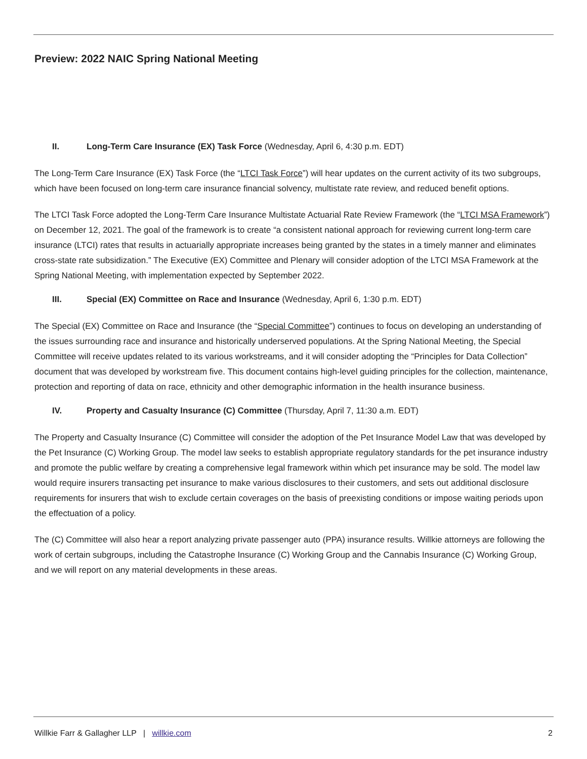Preview: 2022 NAIC Spring National Meeting
II. Long-Term Care Insurance (EX) Task Force (Wednesday, April 6, 4:30 p.m. EDT)
The Long-Term Care Insurance (EX) Task Force (the “LTCI Task Force”) will hear updates on the current activity of its two subgroups, which have been focused on long-term care insurance financial solvency, multistate rate review, and reduced benefit options.
The LTCI Task Force adopted the Long-Term Care Insurance Multistate Actuarial Rate Review Framework (the “LTCI MSA Framework”) on December 12, 2021. The goal of the framework is to create “a consistent national approach for reviewing current long-term care insurance (LTCI) rates that results in actuarially appropriate increases being granted by the states in a timely manner and eliminates cross-state rate subsidization.” The Executive (EX) Committee and Plenary will consider adoption of the LTCI MSA Framework at the Spring National Meeting, with implementation expected by September 2022.
III. Special (EX) Committee on Race and Insurance (Wednesday, April 6, 1:30 p.m. EDT)
The Special (EX) Committee on Race and Insurance (the “Special Committee”) continues to focus on developing an understanding of the issues surrounding race and insurance and historically underserved populations. At the Spring National Meeting, the Special Committee will receive updates related to its various workstreams, and it will consider adopting the “Principles for Data Collection” document that was developed by workstream five. This document contains high-level guiding principles for the collection, maintenance, protection and reporting of data on race, ethnicity and other demographic information in the health insurance business.
IV. Property and Casualty Insurance (C) Committee (Thursday, April 7, 11:30 a.m. EDT)
The Property and Casualty Insurance (C) Committee will consider the adoption of the Pet Insurance Model Law that was developed by the Pet Insurance (C) Working Group. The model law seeks to establish appropriate regulatory standards for the pet insurance industry and promote the public welfare by creating a comprehensive legal framework within which pet insurance may be sold. The model law would require insurers transacting pet insurance to make various disclosures to their customers, and sets out additional disclosure requirements for insurers that wish to exclude certain coverages on the basis of preexisting conditions or impose waiting periods upon the effectuation of a policy.
The (C) Committee will also hear a report analyzing private passenger auto (PPA) insurance results. Willkie attorneys are following the work of certain subgroups, including the Catastrophe Insurance (C) Working Group and the Cannabis Insurance (C) Working Group, and we will report on any material developments in these areas.
Willkie Farr & Gallagher LLP | willkie.com 2